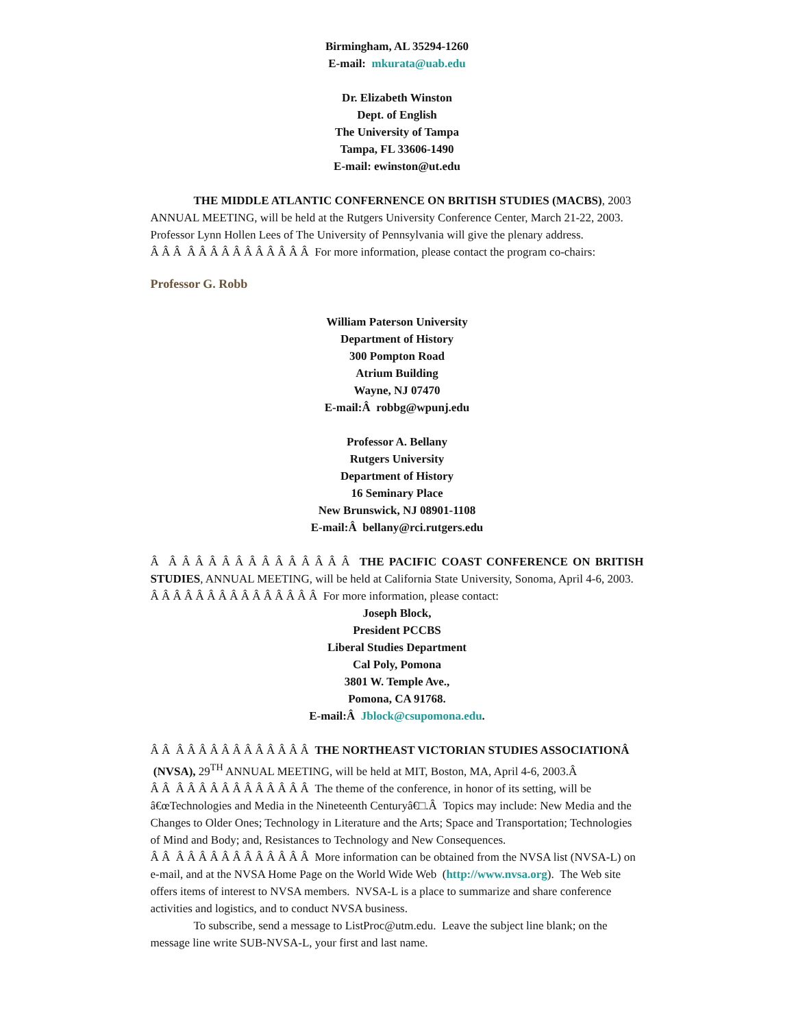Birmingham, AL 35294-1260
E-mail: mkurata@uab.edu
Dr. Elizabeth Winston
Dept. of English
The University of Tampa
Tampa, FL 33606-1490
E-mail: ewinston@ut.edu
THE MIDDLE ATLANTIC CONFERNENCE ON BRITISH STUDIES (MACBS), 2003 ANNUAL MEETING, will be held at the Rutgers University Conference Center, March 21-22, 2003. Professor Lynn Hollen Lees of The University of Pennsylvania will give the plenary address.
Â Â Â Â Â Â Â Â Â Â Â Â Â Â For more information, please contact the program co-chairs:
Professor G. Robb
William Paterson University
Department of History
300 Pompton Road
Atrium Building
Wayne, NJ 07470
E-mail:Â robbg@wpunj.edu
Professor A. Bellany
Rutgers University
Department of History
16 Seminary Place
New Brunswick, NJ 08901-1108
E-mail:Â bellany@rci.rutgers.edu
Â Â Â Â Â Â Â Â Â Â Â Â Â Â Â THE PACIFIC COAST CONFERENCE ON BRITISH STUDIES, ANNUAL MEETING, will be held at California State University, Sonoma, April 4-6, 2003.
Â Â Â Â Â Â Â Â Â Â Â Â Â Â Â For more information, please contact:
Joseph Block,
President PCCBS
Liberal Studies Department
Cal Poly, Pomona
3801 W. Temple Ave.,
Pomona, CA 91768.
E-mail:Â Jblock@csupomona.edu.
Â Â Â Â Â Â Â Â Â Â Â Â Â Â THE NORTHEAST VICTORIAN STUDIES ASSOCIATIONÂ (NVSA), 29<sup>TH</sup> ANNUAL MEETING, will be held at MIT, Boston, MA, April 4-6, 2003.Â
Â Â Â Â Â Â Â Â Â Â Â Â Â Â The theme of the conference, in honor of its setting, will be â€œTechnologies and Media in the Nineteenth Centuryâ€□.Â Topics may include: New Media and the Changes to Older Ones; Technology in Literature and the Arts; Space and Transportation; Technologies of Mind and Body; and, Resistances to Technology and New Consequences.
Â Â Â Â Â Â Â Â Â Â Â Â Â Â More information can be obtained from the NVSA list (NVSA-L) on e-mail, and at the NVSA Home Page on the World Wide Web (http://www.nvsa.org). The Web site offers items of interest to NVSA members. NVSA-L is a place to summarize and share conference activities and logistics, and to conduct NVSA business.
To subscribe, send a message to ListProc@utm.edu. Leave the subject line blank; on the message line write SUB-NVSA-L, your first and last name.